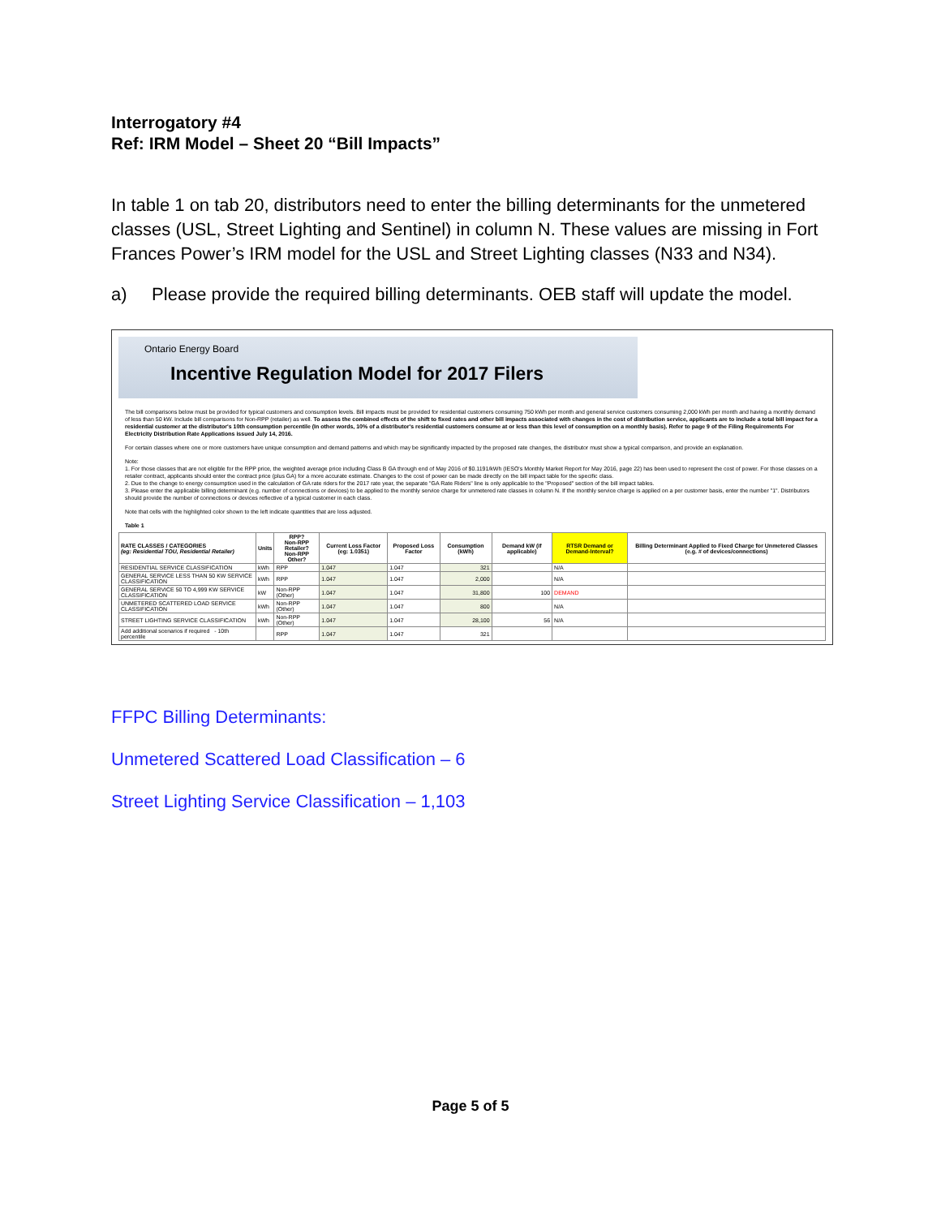Interrogatory #4
Ref: IRM Model – Sheet 20 “Bill Impacts”
In table 1 on tab 20, distributors need to enter the billing determinants for the unmetered classes (USL, Street Lighting and Sentinel) in column N. These values are missing in Fort Frances Power’s IRM model for the USL and Street Lighting classes (N33 and N34).
a) Please provide the required billing determinants. OEB staff will update the model.
Ontario Energy Board
Incentive Regulation Model for 2017 Filers
The bill comparisons below must be provided for typical customers and consumption levels. Bill impacts must be provided for residential customers consuming 750 kWh per month and general service customers consuming 2,000 kWh per month and having a monthly demand of less than 50 kW. Include bill comparisons for Non-RPP (retailer) as well. To assess the combined effects of the shift to fixed rates and other bill impacts associated with changes in the cost of distribution service, applicants are to include a total bill impact for a residential customer at the distributor's 10th consumption percentile (In other words, 10% of a distributor's residential customers consume at or less than this level of consumption on a monthly basis). Refer to page 9 of the Filing Requirements For Electricity Distribution Rate Applications issued July 14, 2016.
For certain classes where one or more customers have unique consumption and demand patterns and which may be significantly impacted by the proposed rate changes, the distributor must show a typical comparison, and provide an explanation.
Note:
1. For those classes that are not eligible for the RPP price, the weighted average price including Class B GA through end of May 2016 of $0.1191/kWh (IESO's Monthly Market Report for May 2016, page 22) has been used to represent the cost of power. For those classes on a retailer contract, applicants should enter the contract price (plus GA) for a more accurate estimate. Changes to the cost of power can be made directly on the bill impact table for the specific class.
2. Due to the change to energy consumption used in the calculation of GA rate riders for the 2017 rate year, the separate "GA Rate Riders" line is only applicable to the "Proposed" section of the bill impact tables.
3. Please enter the applicable billing determinant (e.g. number of connections or devices) to be applied to the monthly service charge for unmetered rate classes in column N. If the monthly service charge is applied on a per customer basis, enter the number "1". Distributors should provide the number of connections or devices reflective of a typical customer in each class.
Note that cells with the highlighted color shown to the left indicate quantities that are loss adjusted.
Table 1
| RATE CLASSES / CATEGORIES (eg: Residential TOU, Residential Retailer) | Units | RPP? Non-RPP Retailer? Non-RPP Other? | Current Loss Factor (eg: 1.0351) | Proposed Loss Factor | Consumption (kWh) | Demand kW (if applicable) | RTSR Demand or Demand-Interval? | Billing Determinant Applied to Fixed Charge for Unmetered Classes (e.g. # of devices/connections) |
| --- | --- | --- | --- | --- | --- | --- | --- | --- |
| RESIDENTIAL SERVICE CLASSIFICATION | kWh | RPP | 1.047 | 1.047 | 321 | | N/A | |
| GENERAL SERVICE LESS THAN 50 KW SERVICE CLASSIFICATION | kWh | RPP | 1.047 | 1.047 | 2,000 | | N/A | |
| GENERAL SERVICE 50 TO 4,999 KW SERVICE CLASSIFICATION | kW | Non-RPP (Other) | 1.047 | 1.047 | 31,800 | 100 | DEMAND | |
| UNMETERED SCATTERED LOAD SERVICE CLASSIFICATION | kWh | Non-RPP (Other) | 1.047 | 1.047 | 800 | | N/A | |
| STREET LIGHTING SERVICE CLASSIFICATION | kWh | Non-RPP (Other) | 1.047 | 1.047 | 28,100 | 56 | N/A | |
| Add additional scenarios if required - 10th percentile | | RPP | 1.047 | 1.047 | 321 | | | |
FFPC Billing Determinants:
Unmetered Scattered Load Classification – 6
Street Lighting Service Classification – 1,103
Page 5 of 5